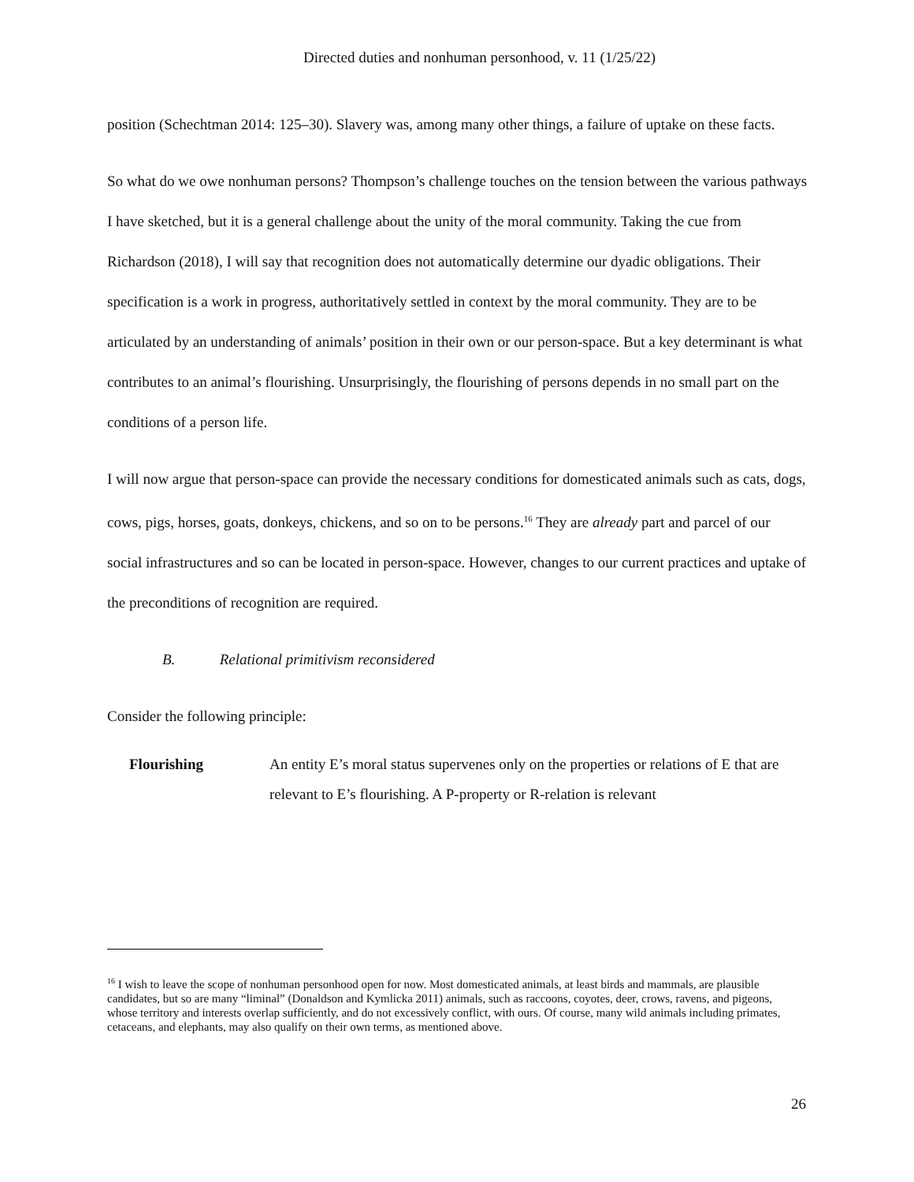Directed duties and nonhuman personhood, v. 11 (1/25/22)
position (Schechtman 2014: 125–30). Slavery was, among many other things, a failure of uptake on these facts.
So what do we owe nonhuman persons? Thompson’s challenge touches on the tension between the various pathways I have sketched, but it is a general challenge about the unity of the moral community. Taking the cue from Richardson (2018), I will say that recognition does not automatically determine our dyadic obligations. Their specification is a work in progress, authoritatively settled in context by the moral community. They are to be articulated by an understanding of animals’ position in their own or our person-space. But a key determinant is what contributes to an animal’s flourishing. Unsurprisingly, the flourishing of persons depends in no small part on the conditions of a person life.
I will now argue that person-space can provide the necessary conditions for domesticated animals such as cats, dogs, cows, pigs, horses, goats, donkeys, chickens, and so on to be persons.<sup>16</sup> They are already part and parcel of our social infrastructures and so can be located in person-space. However, changes to our current practices and uptake of the preconditions of recognition are required.
B. Relational primitivism reconsidered
Consider the following principle:
Flourishing An entity E’s moral status supervenes only on the properties or relations of E that are relevant to E’s flourishing. A P-property or R-relation is relevant
<sup>16</sup> I wish to leave the scope of nonhuman personhood open for now. Most domesticated animals, at least birds and mammals, are plausible candidates, but so are many “liminal” (Donaldson and Kymlicka 2011) animals, such as raccoons, coyotes, deer, crows, ravens, and pigeons, whose territory and interests overlap sufficiently, and do not excessively conflict, with ours. Of course, many wild animals including primates, cetaceans, and elephants, may also qualify on their own terms, as mentioned above.
26